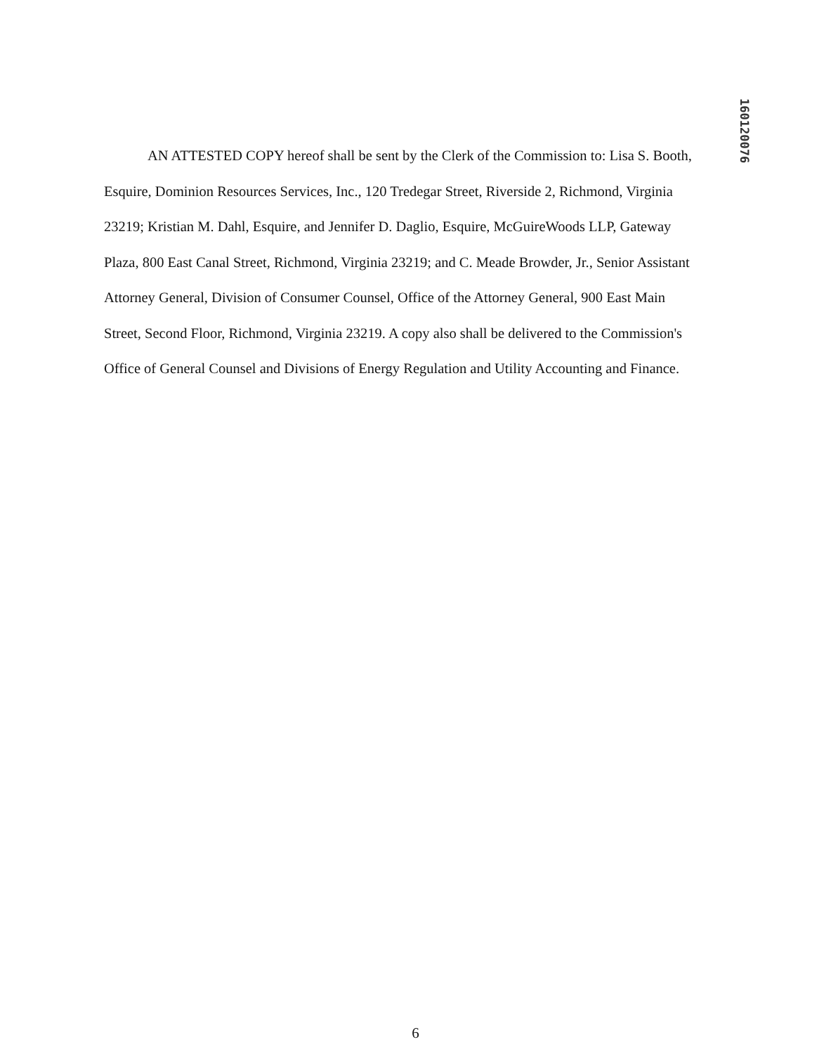160120076
AN ATTESTED COPY hereof shall be sent by the Clerk of the Commission to: Lisa S. Booth, Esquire, Dominion Resources Services, Inc., 120 Tredegar Street, Riverside 2, Richmond, Virginia 23219; Kristian M. Dahl, Esquire, and Jennifer D. Daglio, Esquire, McGuireWoods LLP, Gateway Plaza, 800 East Canal Street, Richmond, Virginia 23219; and C. Meade Browder, Jr., Senior Assistant Attorney General, Division of Consumer Counsel, Office of the Attorney General, 900 East Main Street, Second Floor, Richmond, Virginia 23219. A copy also shall be delivered to the Commission's Office of General Counsel and Divisions of Energy Regulation and Utility Accounting and Finance.
6